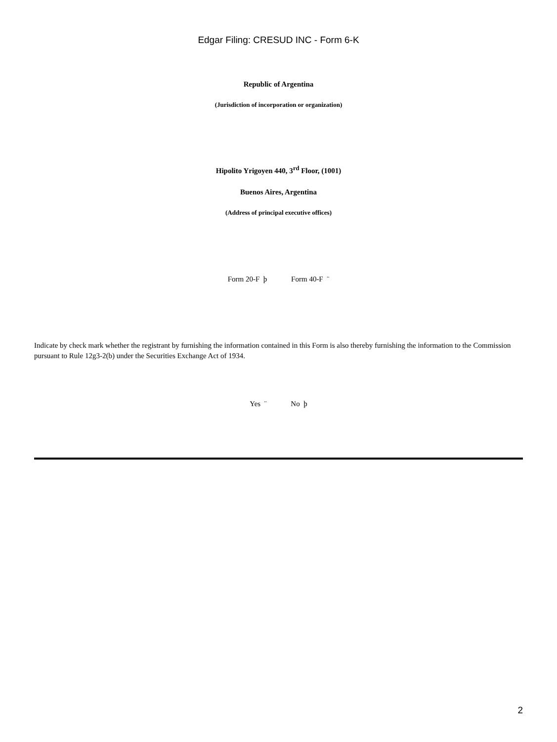Edgar Filing: CRESUD INC - Form 6-K
Republic of Argentina
(Jurisdiction of incorporation or organization)
Hipolito Yrigoyen 440, 3<sup>rd</sup> Floor, (1001)
Buenos Aires, Argentina
(Address of principal executive offices)
Form 20-F þ Form 40-F ¨
Indicate by check mark whether the registrant by furnishing the information contained in this Form is also thereby furnishing the information to the Commission pursuant to Rule 12g3-2(b) under the Securities Exchange Act of 1934.
Yes ¨ No þ
2